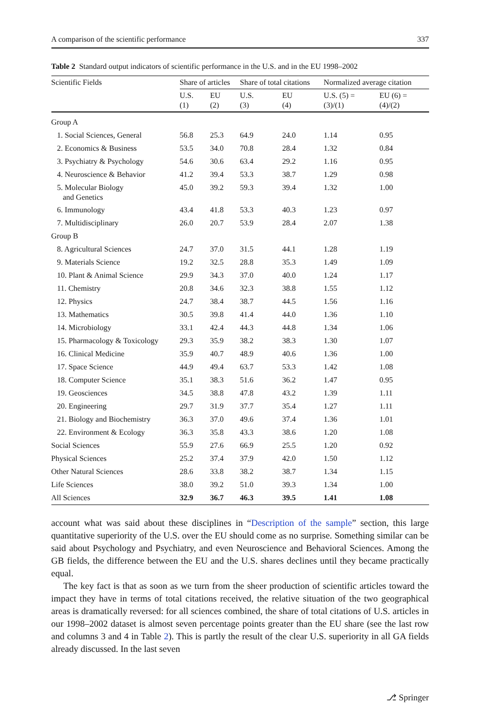A comparison of the scientific performance 337
Table 2 Standard output indicators of scientific performance in the U.S. and in the EU 1998–2002
| Scientific Fields | Share of articles | | Share of total citations | | Normalized average citation | |
| --- | --- | --- | --- | --- | --- | --- |
| | U.S. (1) | EU (2) | U.S. (3) | EU (4) | U.S. (5) = (3)/(1) | EU (6) = (4)/(2) |
| Group A | | | | | | |
| 1. Social Sciences, General | 56.8 | 25.3 | 64.9 | 24.0 | 1.14 | 0.95 |
| 2. Economics & Business | 53.5 | 34.0 | 70.8 | 28.4 | 1.32 | 0.84 |
| 3. Psychiatry & Psychology | 54.6 | 30.6 | 63.4 | 29.2 | 1.16 | 0.95 |
| 4. Neuroscience & Behavior | 41.2 | 39.4 | 53.3 | 38.7 | 1.29 | 0.98 |
| 5. Molecular Biology and Genetics | 45.0 | 39.2 | 59.3 | 39.4 | 1.32 | 1.00 |
| 6. Immunology | 43.4 | 41.8 | 53.3 | 40.3 | 1.23 | 0.97 |
| 7. Multidisciplinary | 26.0 | 20.7 | 53.9 | 28.4 | 2.07 | 1.38 |
| Group B | | | | | | |
| 8. Agricultural Sciences | 24.7 | 37.0 | 31.5 | 44.1 | 1.28 | 1.19 |
| 9. Materials Science | 19.2 | 32.5 | 28.8 | 35.3 | 1.49 | 1.09 |
| 10. Plant & Animal Science | 29.9 | 34.3 | 37.0 | 40.0 | 1.24 | 1.17 |
| 11. Chemistry | 20.8 | 34.6 | 32.3 | 38.8 | 1.55 | 1.12 |
| 12. Physics | 24.7 | 38.4 | 38.7 | 44.5 | 1.56 | 1.16 |
| 13. Mathematics | 30.5 | 39.8 | 41.4 | 44.0 | 1.36 | 1.10 |
| 14. Microbiology | 33.1 | 42.4 | 44.3 | 44.8 | 1.34 | 1.06 |
| 15. Pharmacology & Toxicology | 29.3 | 35.9 | 38.2 | 38.3 | 1.30 | 1.07 |
| 16. Clinical Medicine | 35.9 | 40.7 | 48.9 | 40.6 | 1.36 | 1.00 |
| 17. Space Science | 44.9 | 49.4 | 63.7 | 53.3 | 1.42 | 1.08 |
| 18. Computer Science | 35.1 | 38.3 | 51.6 | 36.2 | 1.47 | 0.95 |
| 19. Geosciences | 34.5 | 38.8 | 47.8 | 43.2 | 1.39 | 1.11 |
| 20. Engineering | 29.7 | 31.9 | 37.7 | 35.4 | 1.27 | 1.11 |
| 21. Biology and Biochemistry | 36.3 | 37.0 | 49.6 | 37.4 | 1.36 | 1.01 |
| 22. Environment & Ecology | 36.3 | 35.8 | 43.3 | 38.6 | 1.20 | 1.08 |
| Social Sciences | 55.9 | 27.6 | 66.9 | 25.5 | 1.20 | 0.92 |
| Physical Sciences | 25.2 | 37.4 | 37.9 | 42.0 | 1.50 | 1.12 |
| Other Natural Sciences | 28.6 | 33.8 | 38.2 | 38.7 | 1.34 | 1.15 |
| Life Sciences | 38.0 | 39.2 | 51.0 | 39.3 | 1.34 | 1.00 |
| All Sciences | 32.9 | 36.7 | 46.3 | 39.5 | 1.41 | 1.08 |
account what was said about these disciplines in “Description of the sample” section, this large quantitative superiority of the U.S. over the EU should come as no surprise. Something similar can be said about Psychology and Psychiatry, and even Neuroscience and Behavioral Sciences. Among the GB fields, the difference between the EU and the U.S. shares declines until they became practically equal.
The key fact is that as soon as we turn from the sheer production of scientific articles toward the impact they have in terms of total citations received, the relative situation of the two geographical areas is dramatically reversed: for all sciences combined, the share of total citations of U.S. articles in our 1998–2002 dataset is almost seven percentage points greater than the EU share (see the last row and columns 3 and 4 in Table 2). This is partly the result of the clear U.S. superiority in all GA fields already discussed. In the last seven
⎇ Springer